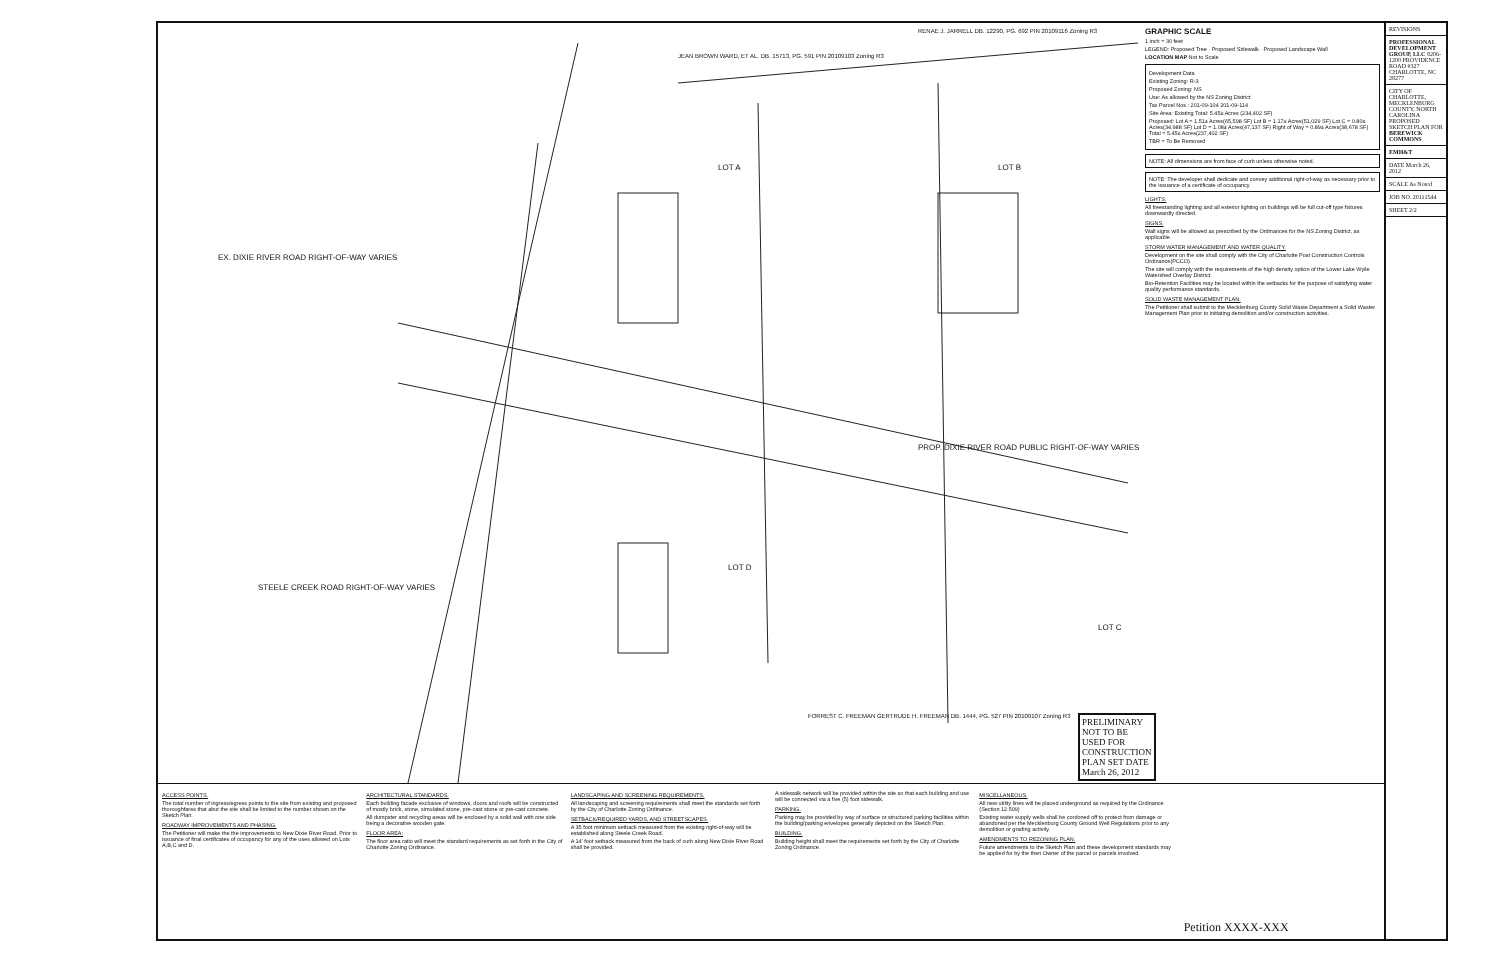JEAN BROWN WARD, ET AL. DB. 15713, PG. 591 PIN 20109103 Zoning R3
RENAE J. JARRELL DB. 12290, PG. 692 PIN 20109116 Zoning R3
LOT A LOT B
LOT D
LOT C
PROP. DIXIE RIVER ROAD PUBLIC RIGHT-OF-WAY VARIES
EX. DIXIE RIVER ROAD RIGHT-OF-WAY VARIES
STEELE CREEK ROAD RIGHT-OF-WAY VARIES
PRELIMINARY
NOT TO BE USED FOR CONSTRUCTION
PLAN SET DATE March 26, 2012
FORREST C. FREEMAN GERTRUDE H. FREEMAN DB. 1444, PG. 527 PIN 20109107 Zoning R3
GRAPHIC SCALE
1 inch = 30 feet
LEGEND: Proposed Tree · Proposed Sidewalk · Proposed Landscape Wall
LOCATION MAP Not to Scale
Development Data
Existing Zoning: R-3
Proposed Zoning: NS
Use: As allowed by the NS Zoning District
Tax Parcel Nos.: 201-09-104 201-09-114
Site Area: Existing Total: 5.45± Acres (234,402 SF)
Proposed: Lot A = 1.51± Acres(65,598 SF) Lot B = 1.17± Acres(51,029 SF) Lot C = 0.80± Acres(34,988 SF) Lot D = 1.08± Acres(47,137 SF) Right of Way = 0.89± Acres(38,678 SF) Total = 5.45± Acres(237,402 SF)
TBR = To Be Removed
NOTE: All dimensions are from face of curb unless otherwise noted.
NOTE: The developer shall dedicate and convey additional right-of-way as necessary prior to the issuance of a certificate of occupancy.
LIGHTS.
All freestanding lighting and all exterior lighting on buildings will be full cut-off type fixtures downwardly directed.
SIGNS.
Wall signs will be allowed as prescribed by the Ordinances for the NS Zoning District, as applicable.
STORM WATER MANAGEMENT AND WATER QUALITY.
Development on the site shall comply with the City of Charlotte Post Construction Controls Ordinance(PCCO).
The site will comply with the requirements of the high density option of the Lower Lake Wylie Watershed Overlay District.
Bio-Retention Facilities may be located within the setbacks for the purpose of satisfying water quality performance standards.
SOLID WASTE MANAGEMENT PLAN.
The Petitioner shall submit to the Mecklenburg County Solid Waste Department a Solid Waster Management Plan prior to initiating demolition and/or construction activities.
ACCESS POINTS.
The total number of ingress/egress points to the site from existing and proposed thoroughfares that abut the site shall be limited to the number shown on the Sketch Plan.
ROADWAY IMPROVEMENTS AND PHASING.
The Petitioner will make the the improvements to New Dixie River Road. Prior to issuance of final certificates of occupancy for any of the uses allowed on Lots A,B,C and D.
ARCHITECTURAL STANDARDS.
Each building facade exclusive of windows, doors and roofs will be constructed of mostly brick, stone, simulated stone, pre-cast stone or pre-cast concrete.
All dumpster and recycling areas will be enclosed by a solid wall with one side being a decorative wooden gate.
FLOOR AREA:
The floor area ratio will meet the standard requirements as set forth in the City of Charlotte Zoning Ordinance.
LANDSCAPING AND SCREENING REQUIREMENTS.
All landscaping and screening requirements shall meet the standards set forth by the City of Charlotte Zoning Ordinance.
SETBACK/REQUIRED YARDS, AND STREETSCAPES.
A 35 foot minimum setback measured from the existing right-of-way will be established along Steele Creek Road.
A 14' foot setback measured from the back of curb along New Dixie River Road shall be provided.
A sidewalk network will be provided within the site so that each building and use will be connected via a five (5) foot sidewalk.
PARKING.
Parking may be provided by way of surface or structured parking facilities within the building/parking envelopes generally depicted on the Sketch Plan.
BUILDING.
Building height shall meet the requirements set forth by the City of Charlotte Zoning Ordinance.
MISCELLANEOUS.
All new utility lines will be placed underground as required by the Ordinance (Section 12.509)
Existing water supply wells shall be cordoned off to protect from damage or abandoned per the Mecklenburg County Ground Well Regulations prior to any demolition or grading activity.
AMENDMENTS TO REZONING PLAN.
Future amendments to the Sketch Plan and these development standards may be applied for by the then Owner of the parcel or parcels involved.
Petition XXXX-XXX
REVISIONS
PROFESSIONAL DEVELOPMENT GROUP, LLC 8206-1200 PROVIDENCE ROAD #327 CHARLOTTE, NC 28277
CITY OF CHARLOTTE, MECKLENBURG COUNTY, NORTH CAROLINA PROPOSED SKETCH PLAN FOR BEREWICK COMMONS
EMH&T
DATE March 26, 2012
SCALE As Noted
JOB NO. 20111544
SHEET 2/2